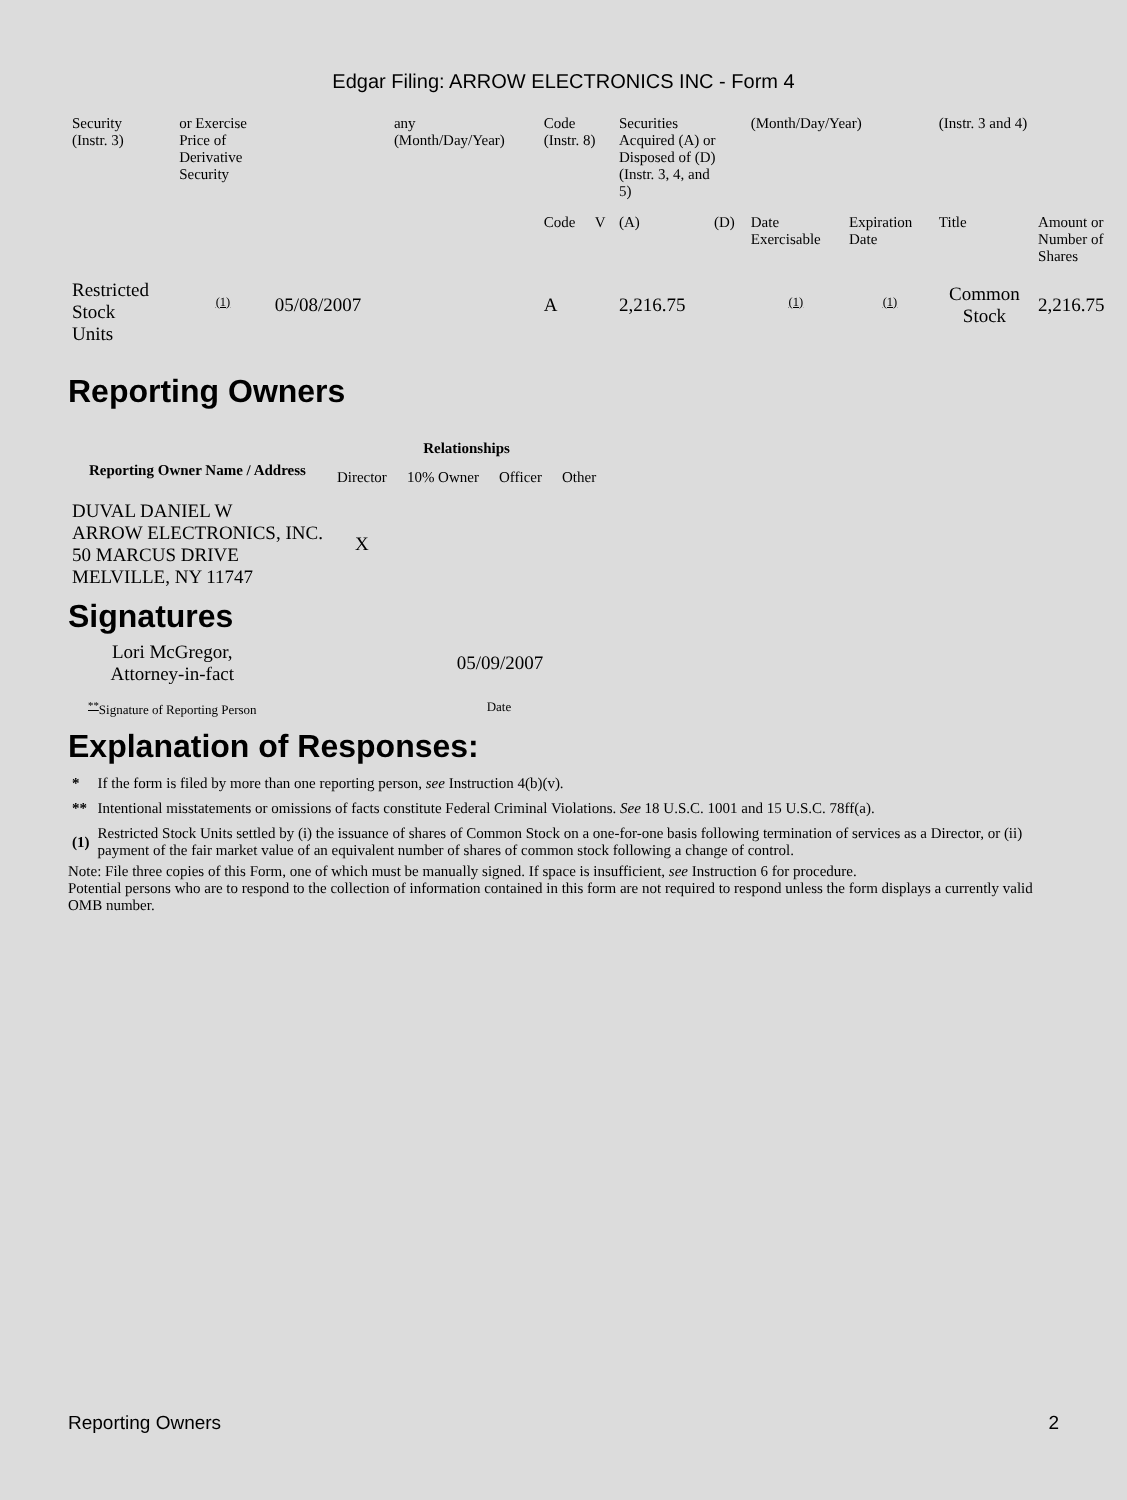Edgar Filing: ARROW ELECTRONICS INC - Form 4
| Security (Instr. 3) | or Exercise Price of Derivative Security | | any (Month/Day/Year) | Code (Instr. 8) | | Securities Acquired (A) or Disposed of (D) (Instr. 3, 4, and 5) | | (Month/Day/Year) | | (Instr. 3 and 4) | |
| | | | | Code | V | (A) | (D) | Date Exercisable | Expiration Date | Title | Amount or Number of Shares |
| Restricted Stock Units | <sup>(1)</sup> | 05/08/2007 | | A | | 2,216.75 | | <sup>(1)</sup> | <sup>(1)</sup> | Common Stock | 2,216.75 |
Reporting Owners
| Reporting Owner Name / Address | Relationships | | | |
| --- | --- | --- | --- | --- |
| | Director | 10% Owner | Officer | Other |
| DUVAL DANIEL W ARROW ELECTRONICS, INC. 50 MARCUS DRIVE MELVILLE, NY 11747 | X | | | |
Signatures
| Lori McGregor, Attorney-in-fact | 05/09/2007 |
| <sup>**</sup> Signature of Reporting Person | Date |
Explanation of Responses:
| * | If the form is filed by more than one reporting person, see Instruction 4(b)(v). |
| ** | Intentional misstatements or omissions of facts constitute Federal Criminal Violations. See 18 U.S.C. 1001 and 15 U.S.C. 78ff(a). |
| (1) | Restricted Stock Units settled by (i) the issuance of shares of Common Stock on a one-for-one basis following termination of services as a Director, or (ii) payment of the fair market value of an equivalent number of shares of common stock following a change of control. |
Note: File three copies of this Form, one of which must be manually signed. If space is insufficient, see Instruction 6 for procedure.
Potential persons who are to respond to the collection of information contained in this form are not required to respond unless the form displays a currently valid OMB number.
Reporting Owners 2